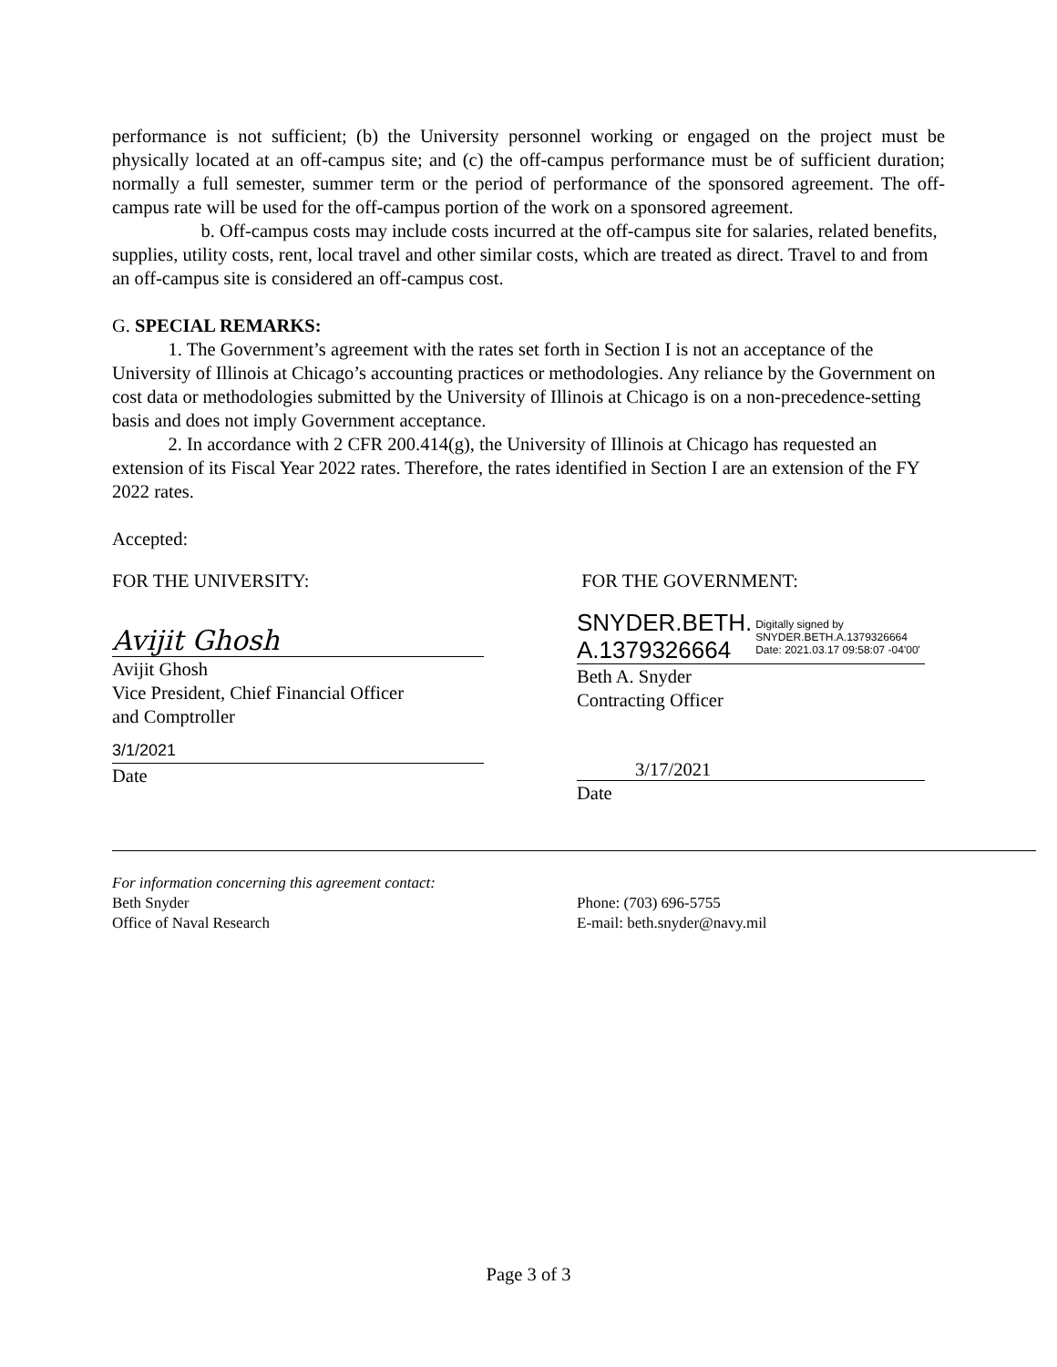performance is not sufficient; (b) the University personnel working or engaged on the project must be physically located at an off-campus site; and (c) the off-campus performance must be of sufficient duration; normally a full semester, summer term or the period of performance of the sponsored agreement. The off-campus rate will be used for the off-campus portion of the work on a sponsored agreement.
b. Off-campus costs may include costs incurred at the off-campus site for salaries, related benefits, supplies, utility costs, rent, local travel and other similar costs, which are treated as direct. Travel to and from an off-campus site is considered an off-campus cost.
G. SPECIAL REMARKS:
1. The Government’s agreement with the rates set forth in Section I is not an acceptance of the University of Illinois at Chicago’s accounting practices or methodologies. Any reliance by the Government on cost data or methodologies submitted by the University of Illinois at Chicago is on a non-precedence-setting basis and does not imply Government acceptance.
2. In accordance with 2 CFR 200.414(g), the University of Illinois at Chicago has requested an extension of its Fiscal Year 2022 rates. Therefore, the rates identified in Section I are an extension of the FY 2022 rates.
Accepted:
FOR THE UNIVERSITY:
Avijit Ghosh
Avijit Ghosh
Vice President, Chief Financial Officer
and Comptroller
3/1/2021
Date
FOR THE GOVERNMENT:
SNYDER.BETH.
A.1379326664
Digitally signed by SNYDER.BETH.A.1379326664 Date: 2021.03.17 09:58:07 -04'00'
Beth A. Snyder
Contracting Officer
3/17/2021
Date
For information concerning this agreement contact:
Beth Snyder
Office of Naval Research
Phone: (703) 696-5755
E-mail: beth.snyder@navy.mil
Page 3 of 3